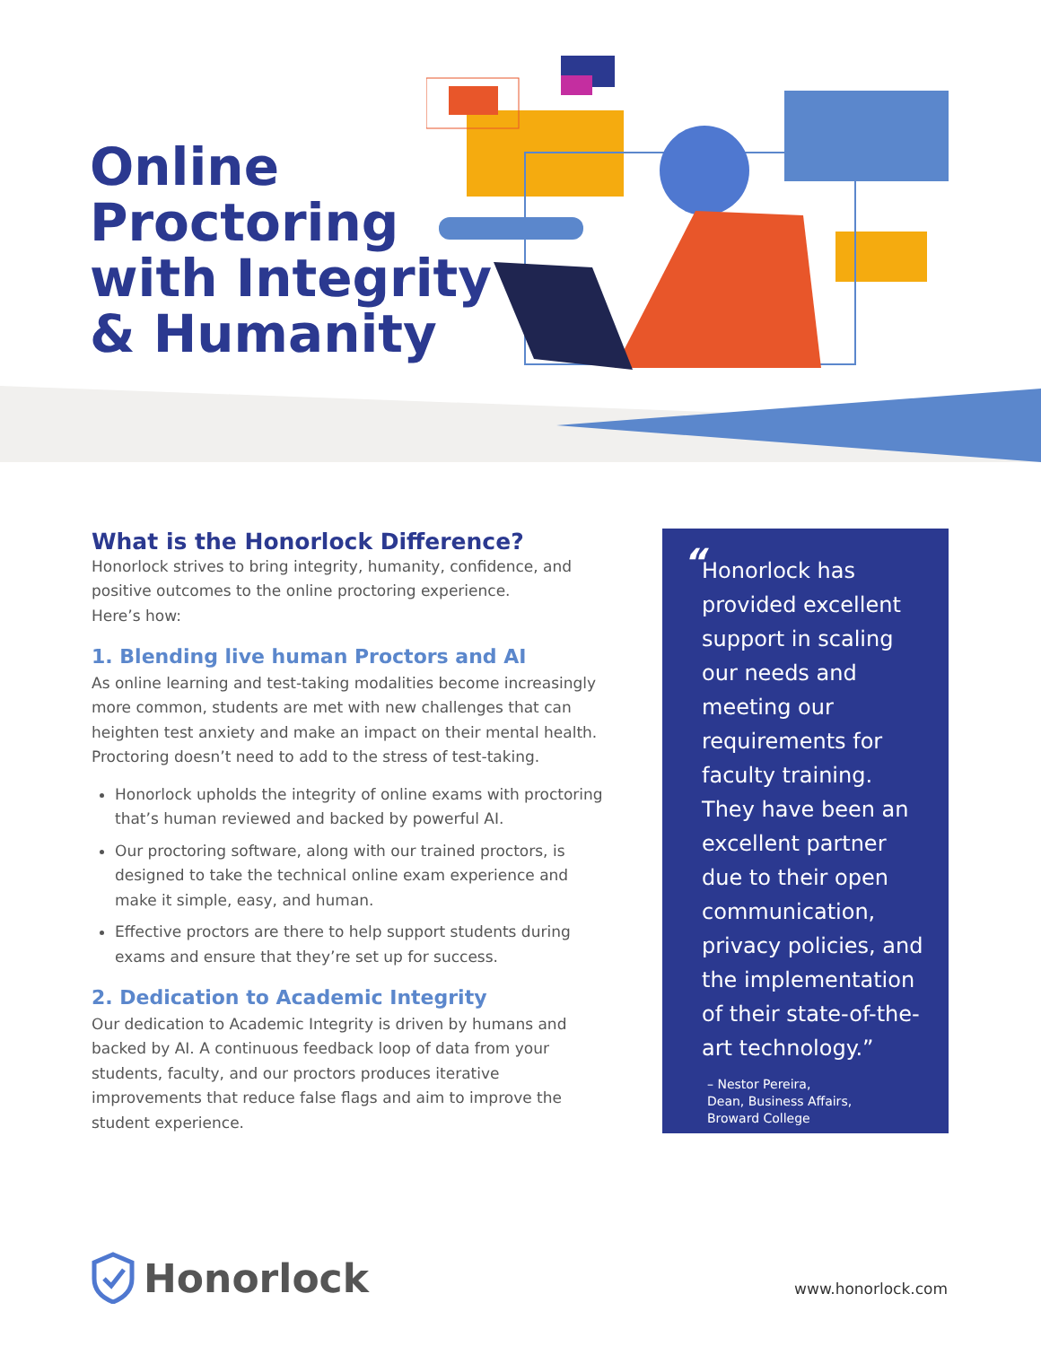Online
Proctoring
with Integrity
& Humanity
What is the Honorlock Difference?
Honorlock strives to bring integrity, humanity, confidence, and positive outcomes to the online proctoring experience.
Here’s how:
1. Blending live human Proctors and AI
As online learning and test-taking modalities become increasingly more common, students are met with new challenges that can heighten test anxiety and make an impact on their mental health. Proctoring doesn’t need to add to the stress of test-taking.
Honorlock upholds the integrity of online exams with proctoring that’s human reviewed and backed by powerful AI.
Our proctoring software, along with our trained proctors, is designed to take the technical online exam experience and make it simple, easy, and human.
Effective proctors are there to help support students during exams and ensure that they’re set up for success.
2. Dedication to Academic Integrity
Our dedication to Academic Integrity is driven by humans and backed by AI. A continuous feedback loop of data from your students, faculty, and our proctors produces iterative improvements that reduce false flags and aim to improve the student experience.
“
Honorlock has provided excellent support in scaling our needs and meeting our requirements for faculty training. They have been an excellent partner due to their open communication, privacy policies, and the implementation of their state-of-the-art technology.”
– Nestor Pereira,
Dean, Business Affairs,
Broward College
Honorlock www.honorlock.com